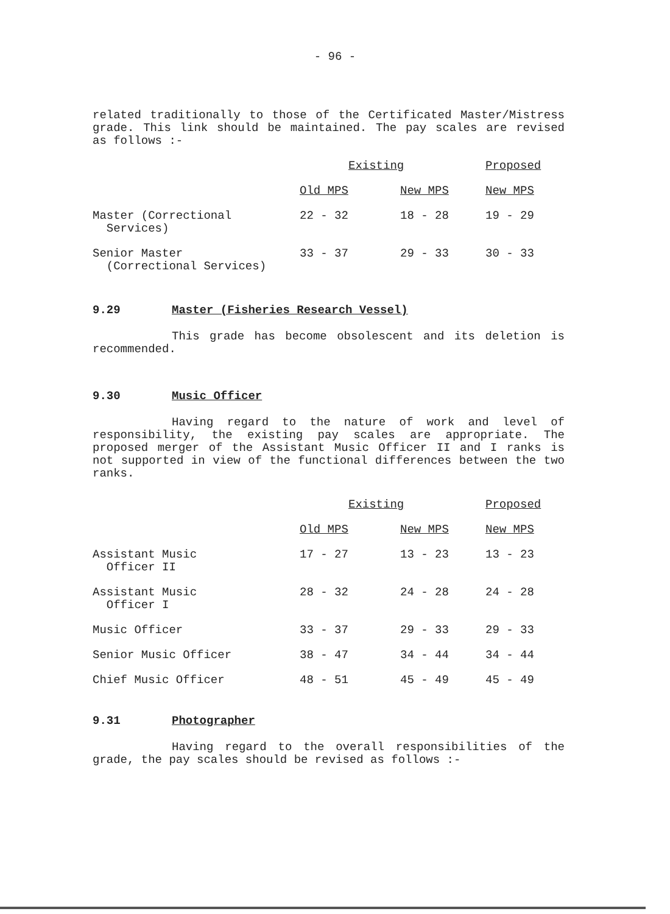- 96 -
related traditionally to those of the Certificated Master/Mistress grade. This link should be maintained. The pay scales are revised as follows :-
| | Existing | | Proposed |
| --- | --- | --- | --- |
| | Old MPS | New MPS | New MPS |
| Master (Correctional Services) | 22 - 32 | 18 - 28 | 19 - 29 |
| Senior Master (Correctional Services) | 33 - 37 | 29 - 33 | 30 - 33 |
9.29 Master (Fisheries Research Vessel)
This grade has become obsolescent and its deletion is recommended.
9.30 Music Officer
Having regard to the nature of work and level of responsibility, the existing pay scales are appropriate. The proposed merger of the Assistant Music Officer II and I ranks is not supported in view of the functional differences between the two ranks.
| | Existing | | Proposed |
| --- | --- | --- | --- |
| | Old MPS | New MPS | New MPS |
| Assistant Music Officer II | 17 - 27 | 13 - 23 | 13 - 23 |
| Assistant Music Officer I | 28 - 32 | 24 - 28 | 24 - 28 |
| Music Officer | 33 - 37 | 29 - 33 | 29 - 33 |
| Senior Music Officer | 38 - 47 | 34 - 44 | 34 - 44 |
| Chief Music Officer | 48 - 51 | 45 - 49 | 45 - 49 |
9.31 Photographer
Having regard to the overall responsibilities of the grade, the pay scales should be revised as follows :-